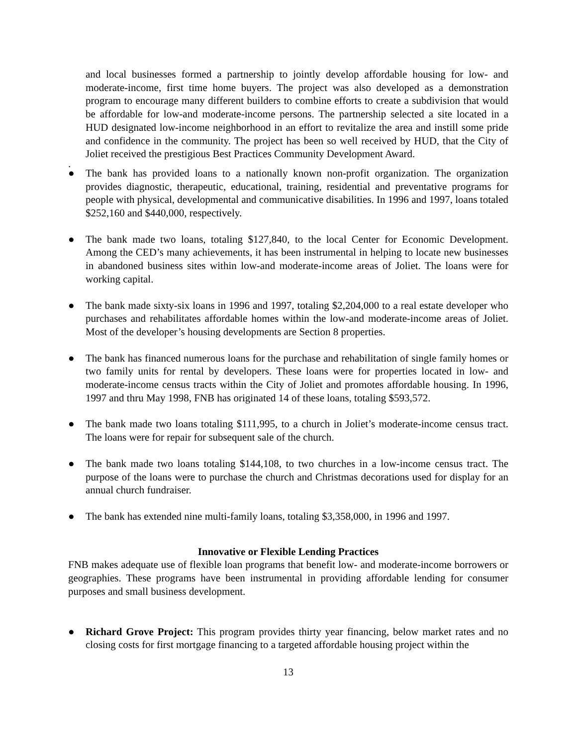and local businesses formed a partnership to jointly develop affordable housing for low- and moderate-income, first time home buyers. The project was also developed as a demonstration program to encourage many different builders to combine efforts to create a subdivision that would be affordable for low-and moderate-income persons. The partnership selected a site located in a HUD designated low-income neighborhood in an effort to revitalize the area and instill some pride and confidence in the community. The project has been so well received by HUD, that the City of Joliet received the prestigious Best Practices Community Development Award.
.
● The bank has provided loans to a nationally known non-profit organization. The organization provides diagnostic, therapeutic, educational, training, residential and preventative programs for people with physical, developmental and communicative disabilities. In 1996 and 1997, loans totaled $252,160 and $440,000, respectively.
● The bank made two loans, totaling $127,840, to the local Center for Economic Development. Among the CED’s many achievements, it has been instrumental in helping to locate new businesses in abandoned business sites within low-and moderate-income areas of Joliet. The loans were for working capital.
● The bank made sixty-six loans in 1996 and 1997, totaling $2,204,000 to a real estate developer who purchases and rehabilitates affordable homes within the low-and moderate-income areas of Joliet. Most of the developer’s housing developments are Section 8 properties.
● The bank has financed numerous loans for the purchase and rehabilitation of single family homes or two family units for rental by developers. These loans were for properties located in low- and moderate-income census tracts within the City of Joliet and promotes affordable housing. In 1996, 1997 and thru May 1998, FNB has originated 14 of these loans, totaling $593,572.
● The bank made two loans totaling $111,995, to a church in Joliet’s moderate-income census tract. The loans were for repair for subsequent sale of the church.
● The bank made two loans totaling $144,108, to two churches in a low-income census tract. The purpose of the loans were to purchase the church and Christmas decorations used for display for an annual church fundraiser.
● The bank has extended nine multi-family loans, totaling $3,358,000, in 1996 and 1997.
Innovative or Flexible Lending Practices
FNB makes adequate use of flexible loan programs that benefit low- and moderate-income borrowers or geographies. These programs have been instrumental in providing affordable lending for consumer purposes and small business development.
● Richard Grove Project: This program provides thirty year financing, below market rates and no closing costs for first mortgage financing to a targeted affordable housing project within the
13